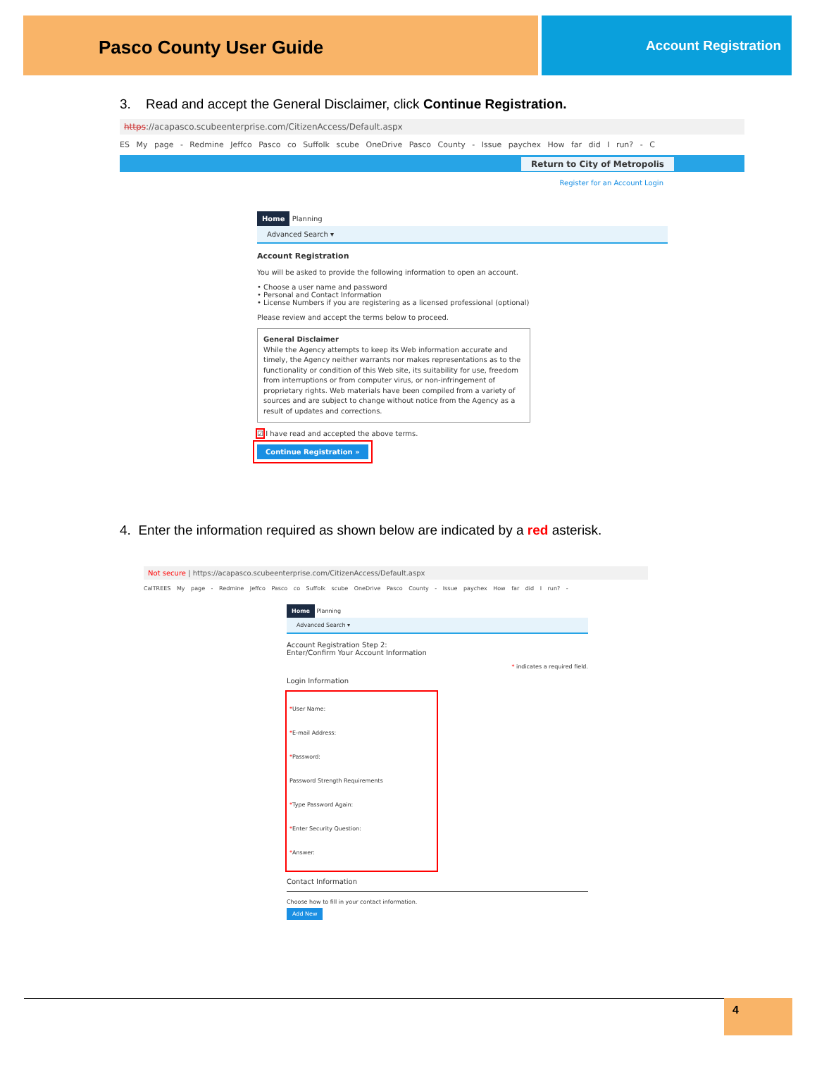Pasco County User Guide
Account Registration
3. Read and accept the General Disclaimer, click Continue Registration.
https://acapasco.scubeenterprise.com/CitizenAccess/Default.aspx
ES My page - Redmine Jeffco Pasco co Suffolk scube OneDrive Pasco County - Issue paychex How far did I run? - C
Return to City of Metropolis
Register for an Account Login
Home Planning
Advanced Search ▾
Account Registration
You will be asked to provide the following information to open an account.
• Choose a user name and password
• Personal and Contact Information
• License Numbers if you are registering as a licensed professional (optional)
Please review and accept the terms below to proceed.
General Disclaimer
While the Agency attempts to keep its Web information accurate and timely, the Agency neither warrants nor makes representations as to the functionality or condition of this Web site, its suitability for use, freedom from interruptions or from computer virus, or non-infringement of proprietary rights. Web materials have been compiled from a variety of sources and are subject to change without notice from the Agency as a result of updates and corrections.
☑ I have read and accepted the above terms.
Continue Registration »
4. Enter the information required as shown below are indicated by a red asterisk.
Not secure | https://acapasco.scubeenterprise.com/CitizenAccess/Default.aspx
CalTREES My page - Redmine Jeffco Pasco co Suffolk scube OneDrive Pasco County - Issue paychex How far did I run? -
Home Planning
Advanced Search ▾
Account Registration Step 2:
Enter/Confirm Your Account Information
* indicates a required field.
Login Information
*User Name:
*E-mail Address:
*Password:
Password Strength Requirements
*Type Password Again:
*Enter Security Question:
*Answer:
Contact Information
Choose how to fill in your contact information.
Add New
4